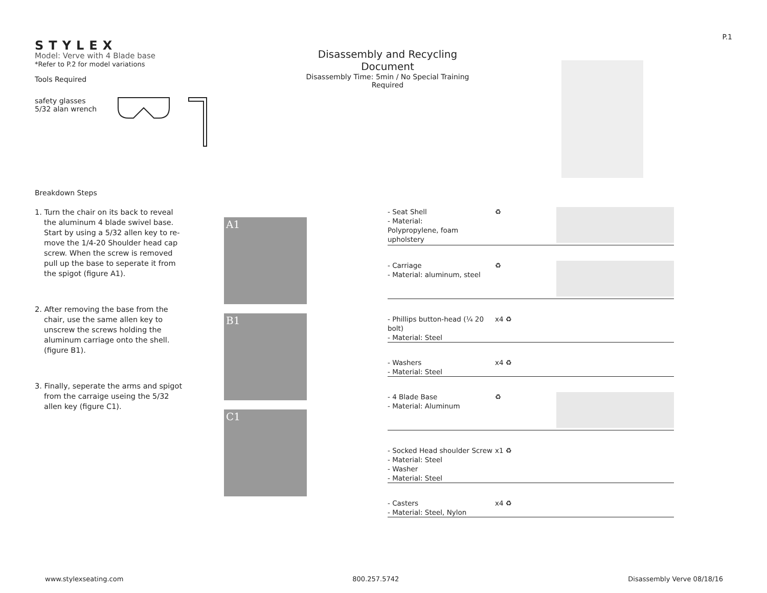P.1
STYLEX
Model: Verve with 4 Blade base
*Refer to P.2 for model variations
Tools Required
safety glasses
5/32 alan wrench
Breakdown Steps
Disassembly and Recycling Document
Disassembly Time: 5min / No Special Training Required
1. Turn the chair on its back to reveal the aluminum 4 blade swivel base. Start by using a 5/32 allen key to re-move the 1/4-20 Shoulder head cap screw. When the screw is removed pull up the base to seperate it from the spigot (figure A1).
2. After removing the base from the chair, use the same allen key to unscrew the screws holding the aluminum carriage onto the shell. (figure B1).
3. Finally, seperate the arms and spigot from the carraige useing the 5/32 allen key (figure C1).
A1
B1
C1
- Seat Shell
- Material:
Polypropylene, foam upholstery
♻
- Carriage
- Material: aluminum, steel
♻
- Phillips button-head (¼ 20 bolt)
- Material: Steel
x4 ♻
- Washers
- Material: Steel
x4 ♻
- 4 Blade Base
- Material: Aluminum
♻
- Socked Head shoulder Screw
- Material: Steel
- Washer
- Material: Steel
x1 ♻
- Casters
- Material: Steel, Nylon
x4 ♻
www.stylexseating.com 800.257.5742 Disassembly Verve 08/18/16